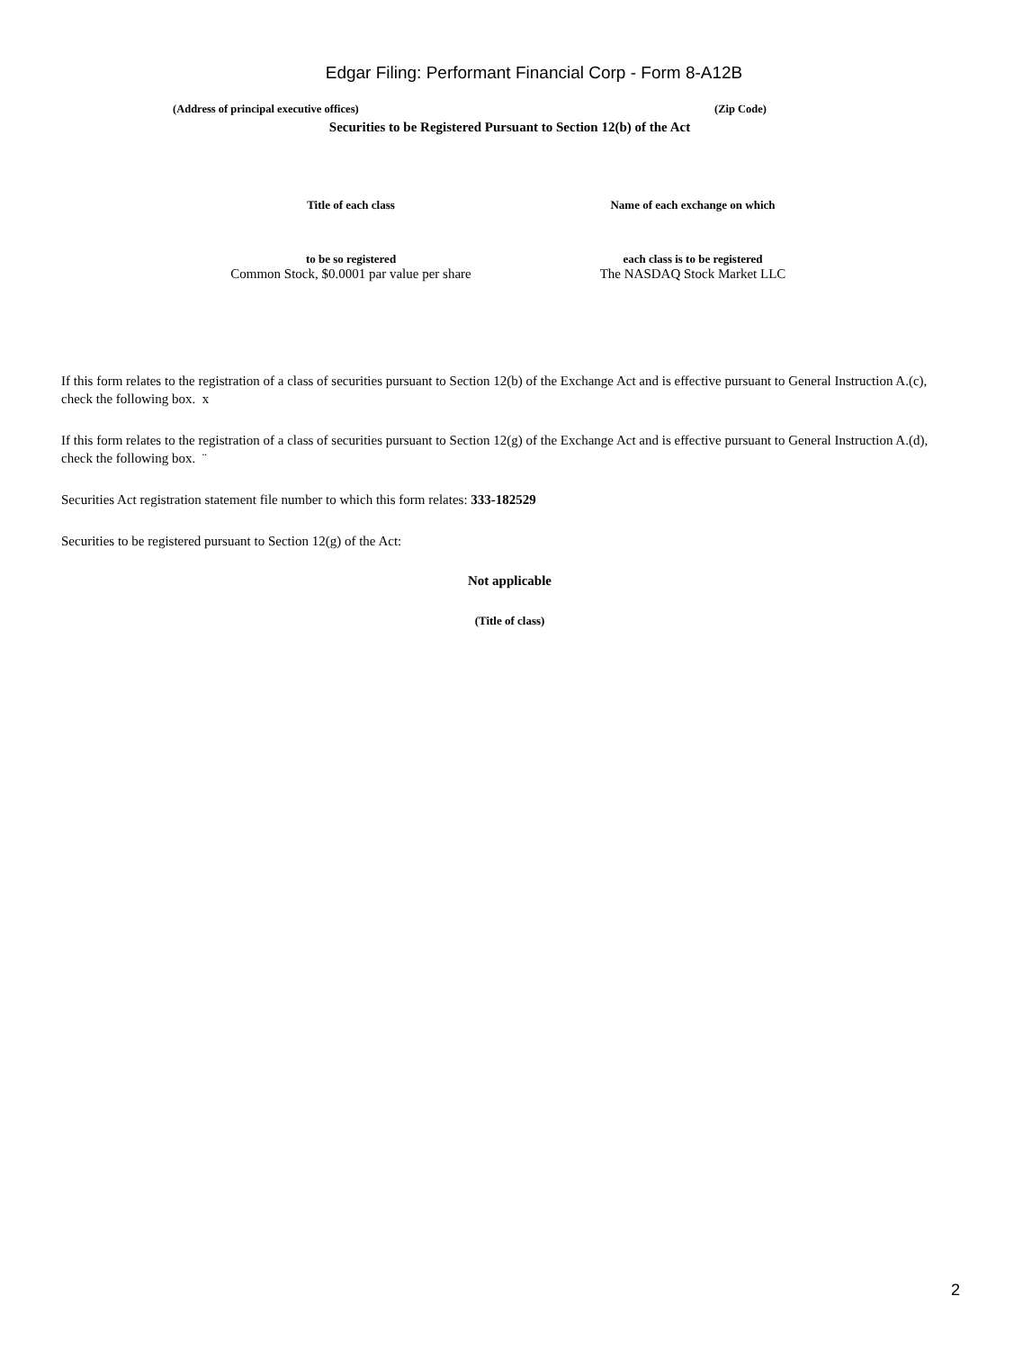Edgar Filing: Performant Financial Corp - Form 8-A12B
(Address of principal executive offices) (Zip Code)
Securities to be Registered Pursuant to Section 12(b) of the Act
| Title of each class | Name of each exchange on which |
| --- | --- |
| to be so registered | each class is to be registered |
| Common Stock, $0.0001 par value per share | The NASDAQ Stock Market LLC |
If this form relates to the registration of a class of securities pursuant to Section 12(b) of the Exchange Act and is effective pursuant to General Instruction A.(c), check the following box. x
If this form relates to the registration of a class of securities pursuant to Section 12(g) of the Exchange Act and is effective pursuant to General Instruction A.(d), check the following box. ¨
Securities Act registration statement file number to which this form relates: 333-182529
Securities to be registered pursuant to Section 12(g) of the Act:
Not applicable
(Title of class)
2